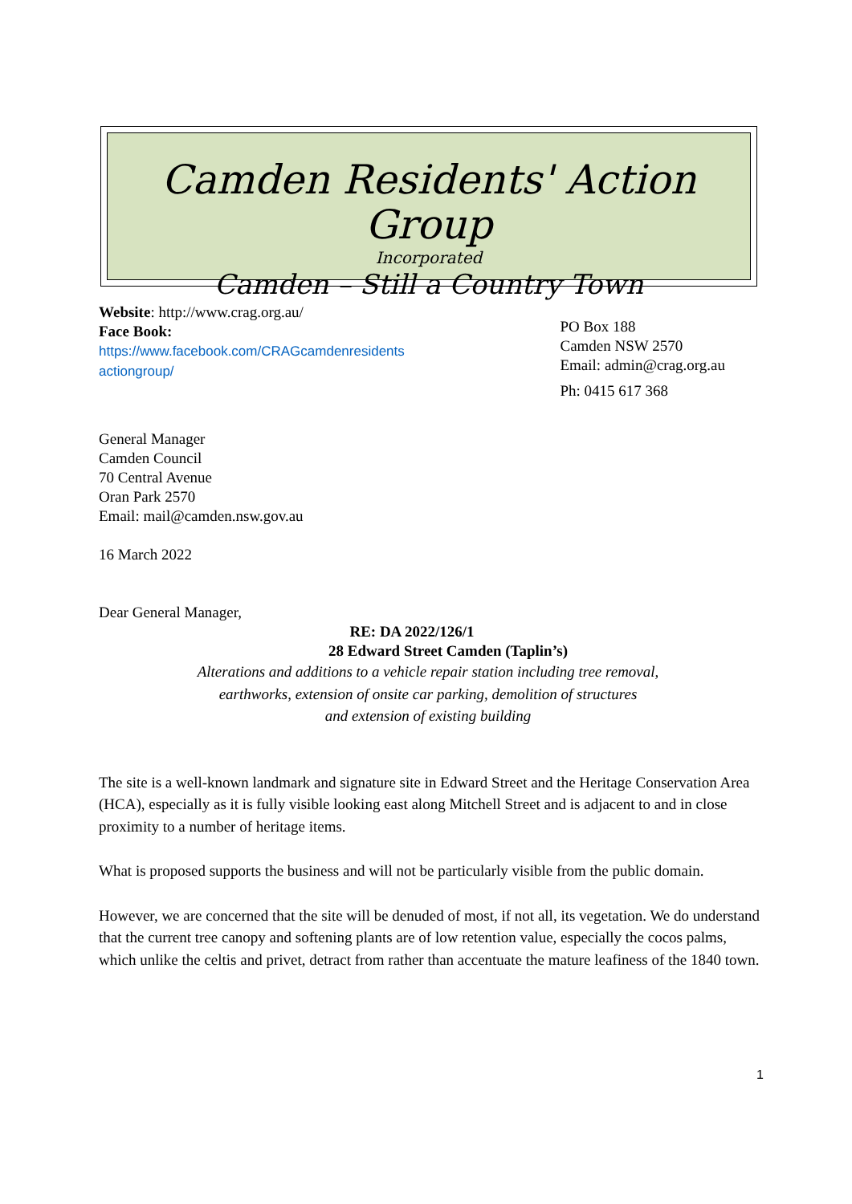Camden Residents' Action Group
Incorporated
Camden – Still a Country Town
Website: http://www.crag.org.au/
Face Book:
https://www.facebook.com/CRAGcamdenresidents
actiongroup/
PO Box 188
Camden NSW 2570
Email: admin@crag.org.au
Ph: 0415 617 368
General Manager
Camden Council
70 Central Avenue
Oran Park 2570
Email: mail@camden.nsw.gov.au
16 March 2022
Dear General Manager,
RE: DA 2022/126/1
28 Edward Street Camden (Taplin’s)
Alterations and additions to a vehicle repair station including tree removal,
earthworks, extension of onsite car parking, demolition of structures
and extension of existing building
The site is a well-known landmark and signature site in Edward Street and the Heritage Conservation Area (HCA), especially as it is fully visible looking east along Mitchell Street and is adjacent to and in close proximity to a number of heritage items.
What is proposed supports the business and will not be particularly visible from the public domain.
However, we are concerned that the site will be denuded of most, if not all, its vegetation. We do understand that the current tree canopy and softening plants are of low retention value, especially the cocos palms, which unlike the celtis and privet, detract from rather than accentuate the mature leafiness of the 1840 town.
1